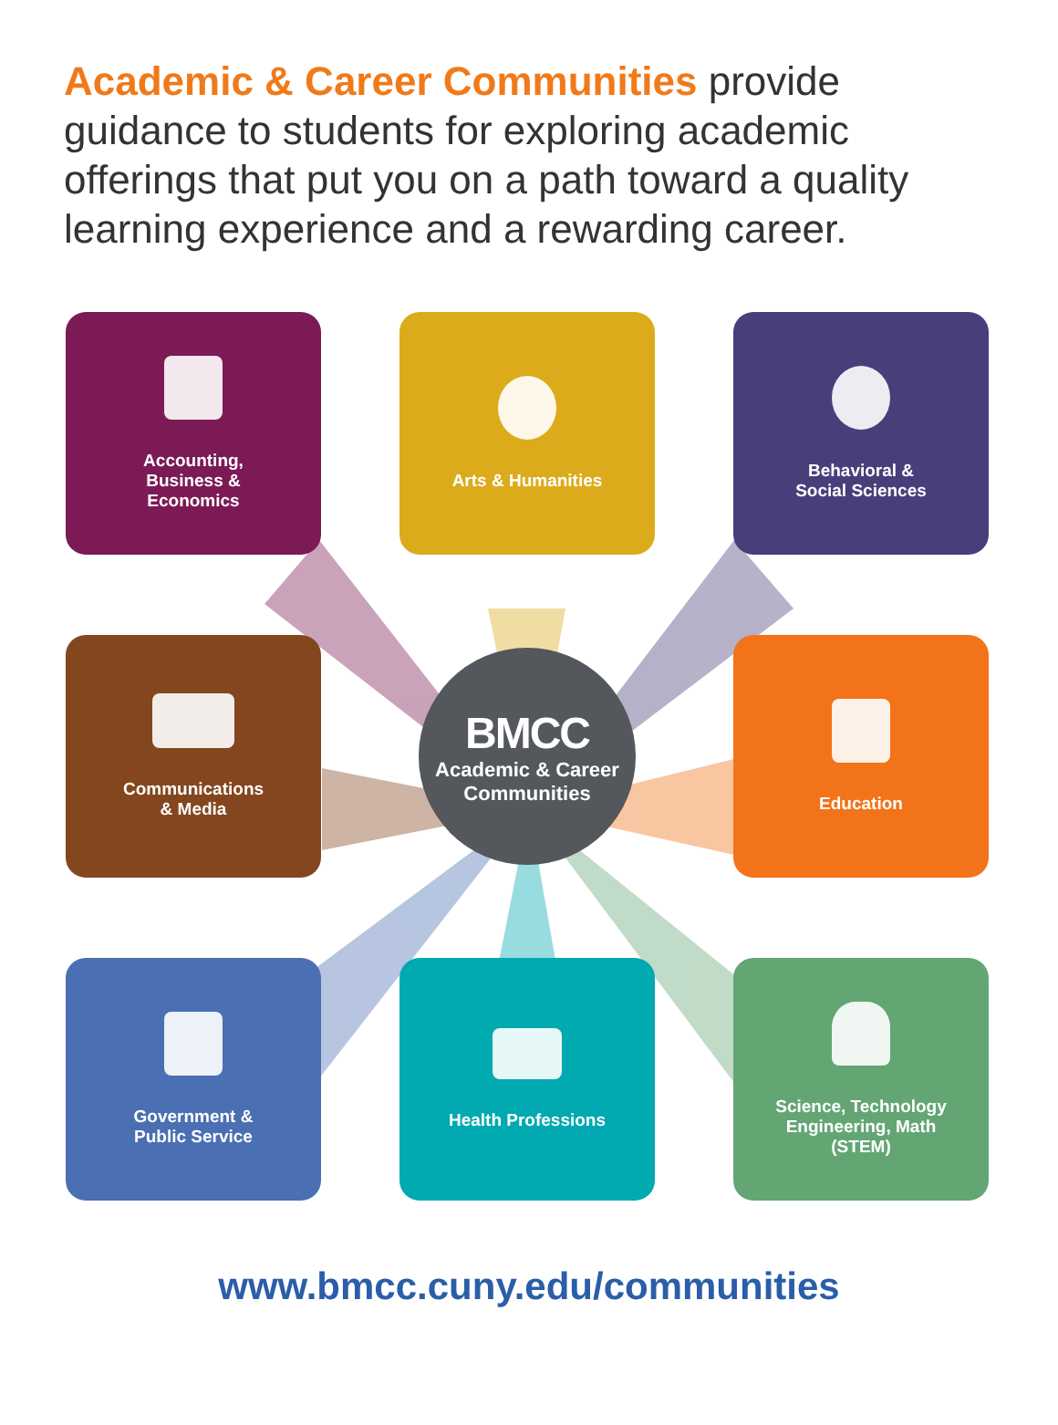Academic & Career Communities provide guidance to students for exploring academic offerings that put you on a path toward a quality learning experience and a rewarding career.
Accounting,
Business &
Economics
Arts & Humanities
Behavioral &
Social Sciences
Communications
& Media
BMCC
Academic & Career
Communities
Education
Government &
Public Service
Health Professions
Science, Technology
Engineering, Math
(STEM)
www.bmcc.cuny.edu/communities